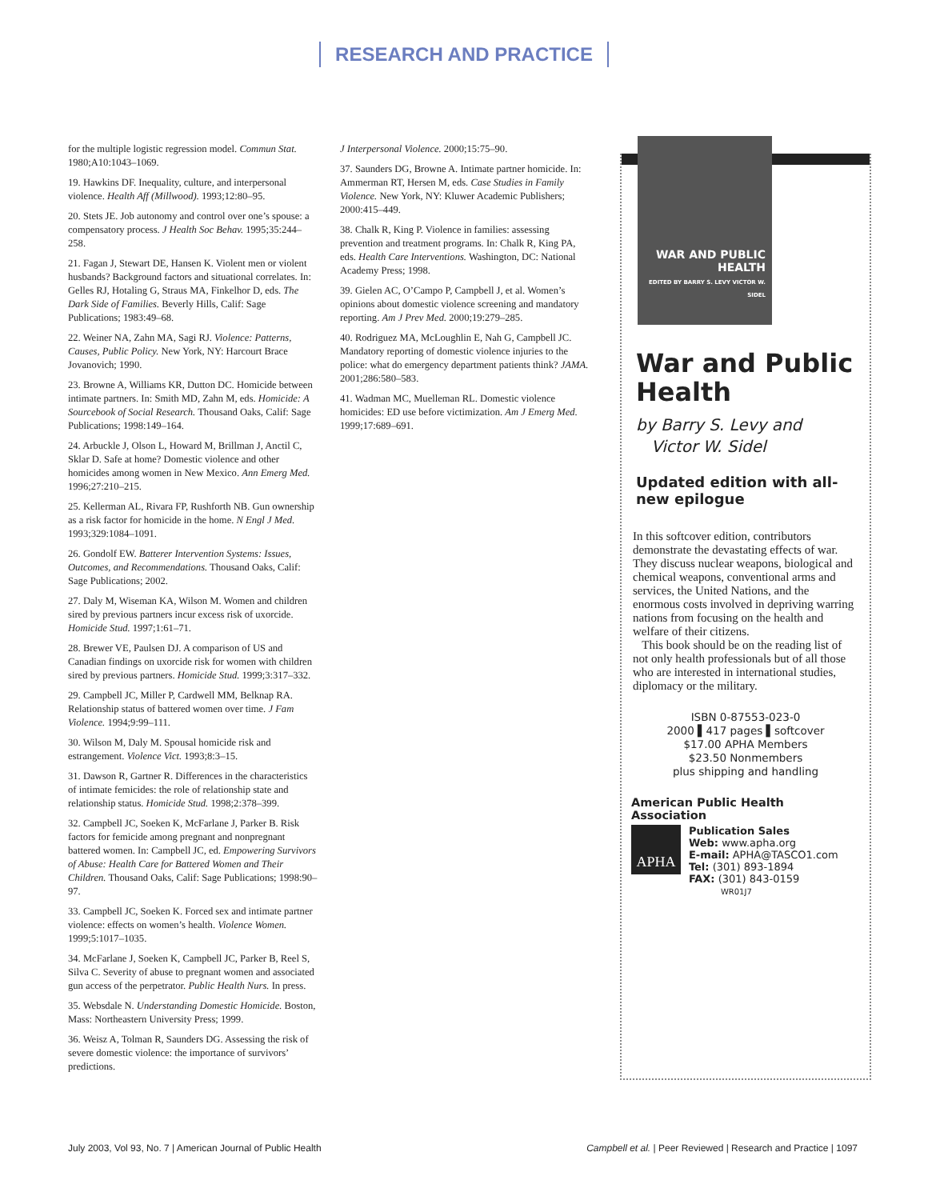RESEARCH AND PRACTICE
for the multiple logistic regression model. Commun Stat. 1980;A10:1043–1069.
19. Hawkins DF. Inequality, culture, and interpersonal violence. Health Aff (Millwood). 1993;12:80–95.
20. Stets JE. Job autonomy and control over one’s spouse: a compensatory process. J Health Soc Behav. 1995;35:244–258.
21. Fagan J, Stewart DE, Hansen K. Violent men or violent husbands? Background factors and situational correlates. In: Gelles RJ, Hotaling G, Straus MA, Finkelhor D, eds. The Dark Side of Families. Beverly Hills, Calif: Sage Publications; 1983:49–68.
22. Weiner NA, Zahn MA, Sagi RJ. Violence: Patterns, Causes, Public Policy. New York, NY: Harcourt Brace Jovanovich; 1990.
23. Browne A, Williams KR, Dutton DC. Homicide between intimate partners. In: Smith MD, Zahn M, eds. Homicide: A Sourcebook of Social Research. Thousand Oaks, Calif: Sage Publications; 1998:149–164.
24. Arbuckle J, Olson L, Howard M, Brillman J, Anctil C, Sklar D. Safe at home? Domestic violence and other homicides among women in New Mexico. Ann Emerg Med. 1996;27:210–215.
25. Kellerman AL, Rivara FP, Rushforth NB. Gun ownership as a risk factor for homicide in the home. N Engl J Med. 1993;329:1084–1091.
26. Gondolf EW. Batterer Intervention Systems: Issues, Outcomes, and Recommendations. Thousand Oaks, Calif: Sage Publications; 2002.
27. Daly M, Wiseman KA, Wilson M. Women and children sired by previous partners incur excess risk of uxorcide. Homicide Stud. 1997;1:61–71.
28. Brewer VE, Paulsen DJ. A comparison of US and Canadian findings on uxorcide risk for women with children sired by previous partners. Homicide Stud. 1999;3:317–332.
29. Campbell JC, Miller P, Cardwell MM, Belknap RA. Relationship status of battered women over time. J Fam Violence. 1994;9:99–111.
30. Wilson M, Daly M. Spousal homicide risk and estrangement. Violence Vict. 1993;8:3–15.
31. Dawson R, Gartner R. Differences in the characteristics of intimate femicides: the role of relationship state and relationship status. Homicide Stud. 1998;2:378–399.
32. Campbell JC, Soeken K, McFarlane J, Parker B. Risk factors for femicide among pregnant and nonpregnant battered women. In: Campbell JC, ed. Empowering Survivors of Abuse: Health Care for Battered Women and Their Children. Thousand Oaks, Calif: Sage Publications; 1998:90–97.
33. Campbell JC, Soeken K. Forced sex and intimate partner violence: effects on women’s health. Violence Women. 1999;5:1017–1035.
34. McFarlane J, Soeken K, Campbell JC, Parker B, Reel S, Silva C. Severity of abuse to pregnant women and associated gun access of the perpetrator. Public Health Nurs. In press.
35. Websdale N. Understanding Domestic Homicide. Boston, Mass: Northeastern University Press; 1999.
36. Weisz A, Tolman R, Saunders DG. Assessing the risk of severe domestic violence: the importance of survivors’ predictions.
J Interpersonal Violence. 2000;15:75–90.
37. Saunders DG, Browne A. Intimate partner homicide. In: Ammerman RT, Hersen M, eds. Case Studies in Family Violence. New York, NY: Kluwer Academic Publishers; 2000:415–449.
38. Chalk R, King P. Violence in families: assessing prevention and treatment programs. In: Chalk R, King PA, eds. Health Care Interventions. Washington, DC: National Academy Press; 1998.
39. Gielen AC, O’Campo P, Campbell J, et al. Women’s opinions about domestic violence screening and mandatory reporting. Am J Prev Med. 2000;19:279–285.
40. Rodriguez MA, McLoughlin E, Nah G, Campbell JC. Mandatory reporting of domestic violence injuries to the police: what do emergency department patients think? JAMA. 2001;286:580–583.
41. Wadman MC, Muelleman RL. Domestic violence homicides: ED use before victimization. Am J Emerg Med. 1999;17:689–691.
WAR AND PUBLIC HEALTH
EDITED BY BARRY S. LEVY VICTOR W. SIDEL
War and Public Health
by Barry S. Levy and
Victor W. Sidel
Updated edition with all-new epilogue
In this softcover edition, contributors demonstrate the devastating effects of war. They discuss nuclear weapons, biological and chemical weapons, conventional arms and services, the United Nations, and the enormous costs involved in depriving warring nations from focusing on the health and welfare of their citizens.
This book should be on the reading list of not only health professionals but of all those who are interested in international studies, diplomacy or the military.
ISBN 0-87553-023-0
2000 ▌417 pages ▌softcover
$17.00 APHA Members
$23.50 Nonmembers
plus shipping and handling
American Public Health Association
APHA
Publication Sales
Web: www.apha.org
E-mail: APHA@TASCO1.com
Tel: (301) 893-1894
FAX: (301) 843-0159 WR01J7
July 2003, Vol 93, No. 7 | American Journal of Public Health Campbell et al. | Peer Reviewed | Research and Practice | 1097